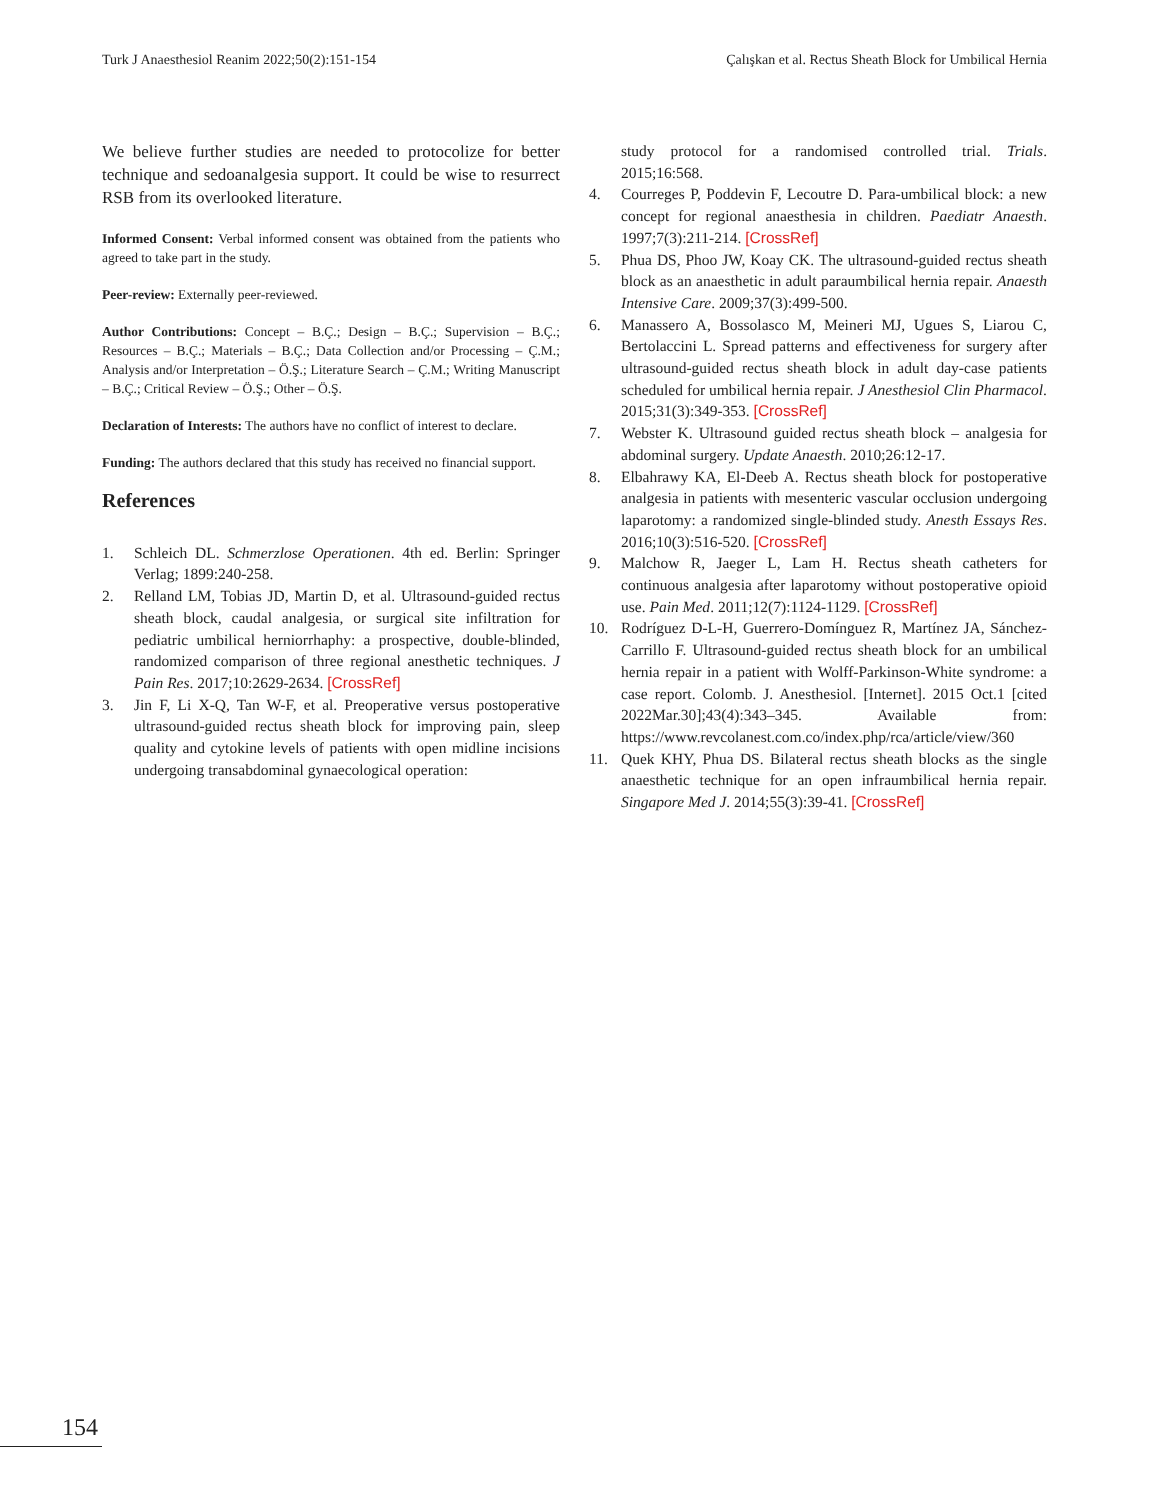Turk J Anaesthesiol Reanim 2022;50(2):151-154 Çalışkan et al. Rectus Sheath Block for Umbilical Hernia
We believe further studies are needed to protocolize for better technique and sedoanalgesia support. It could be wise to resurrect RSB from its overlooked literature.
Informed Consent: Verbal informed consent was obtained from the patients who agreed to take part in the study.
Peer-review: Externally peer-reviewed.
Author Contributions: Concept – B.Ç.; Design – B.Ç.; Supervision – B.Ç.; Resources – B.Ç.; Materials – B.Ç.; Data Collection and/or Processing – Ç.M.; Analysis and/or Interpretation – Ö.Ş.; Literature Search – Ç.M.; Writing Manuscript – B.Ç.; Critical Review – Ö.Ş.; Other – Ö.Ş.
Declaration of Interests: The authors have no conflict of interest to declare.
Funding: The authors declared that this study has received no financial support.
References
1. Schleich DL. Schmerzlose Operationen. 4th ed. Berlin: Springer Verlag; 1899:240-258.
2. Relland LM, Tobias JD, Martin D, et al. Ultrasound-guided rectus sheath block, caudal analgesia, or surgical site infiltration for pediatric umbilical herniorrhaphy: a prospective, double-blinded, randomized comparison of three regional anesthetic techniques. J Pain Res. 2017;10:2629-2634. [CrossRef]
3. Jin F, Li X-Q, Tan W-F, et al. Preoperative versus postoperative ultrasound-guided rectus sheath block for improving pain, sleep quality and cytokine levels of patients with open midline incisions undergoing transabdominal gynaecological operation:
study protocol for a randomised controlled trial. Trials. 2015;16:568.
4. Courreges P, Poddevin F, Lecoutre D. Para-umbilical block: a new concept for regional anaesthesia in children. Paediatr Anaesth. 1997;7(3):211-214. [CrossRef]
5. Phua DS, Phoo JW, Koay CK. The ultrasound-guided rectus sheath block as an anaesthetic in adult paraumbilical hernia repair. Anaesth Intensive Care. 2009;37(3):499-500.
6. Manassero A, Bossolasco M, Meineri MJ, Ugues S, Liarou C, Bertolaccini L. Spread patterns and effectiveness for surgery after ultrasound-guided rectus sheath block in adult day-case patients scheduled for umbilical hernia repair. J Anesthesiol Clin Pharmacol. 2015;31(3):349-353. [CrossRef]
7. Webster K. Ultrasound guided rectus sheath block – analgesia for abdominal surgery. Update Anaesth. 2010;26:12-17.
8. Elbahrawy KA, El-Deeb A. Rectus sheath block for postoperative analgesia in patients with mesenteric vascular occlusion undergoing laparotomy: a randomized single-blinded study. Anesth Essays Res. 2016;10(3):516-520. [CrossRef]
9. Malchow R, Jaeger L, Lam H. Rectus sheath catheters for continuous analgesia after laparotomy without postoperative opioid use. Pain Med. 2011;12(7):1124-1129. [CrossRef]
10. Rodríguez D-L-H, Guerrero-Domínguez R, Martínez JA, Sánchez-Carrillo F. Ultrasound-guided rectus sheath block for an umbilical hernia repair in a patient with Wolff-Parkinson-White syndrome: a case report. Colomb. J. Anesthesiol. [Internet]. 2015 Oct.1 [cited 2022Mar.30];43(4):343–345. Available from: https://www.revcolanest.com.co/index.php/rca/article/view/360
11. Quek KHY, Phua DS. Bilateral rectus sheath blocks as the single anaesthetic technique for an open infraumbilical hernia repair. Singapore Med J. 2014;55(3):39-41. [CrossRef]
154